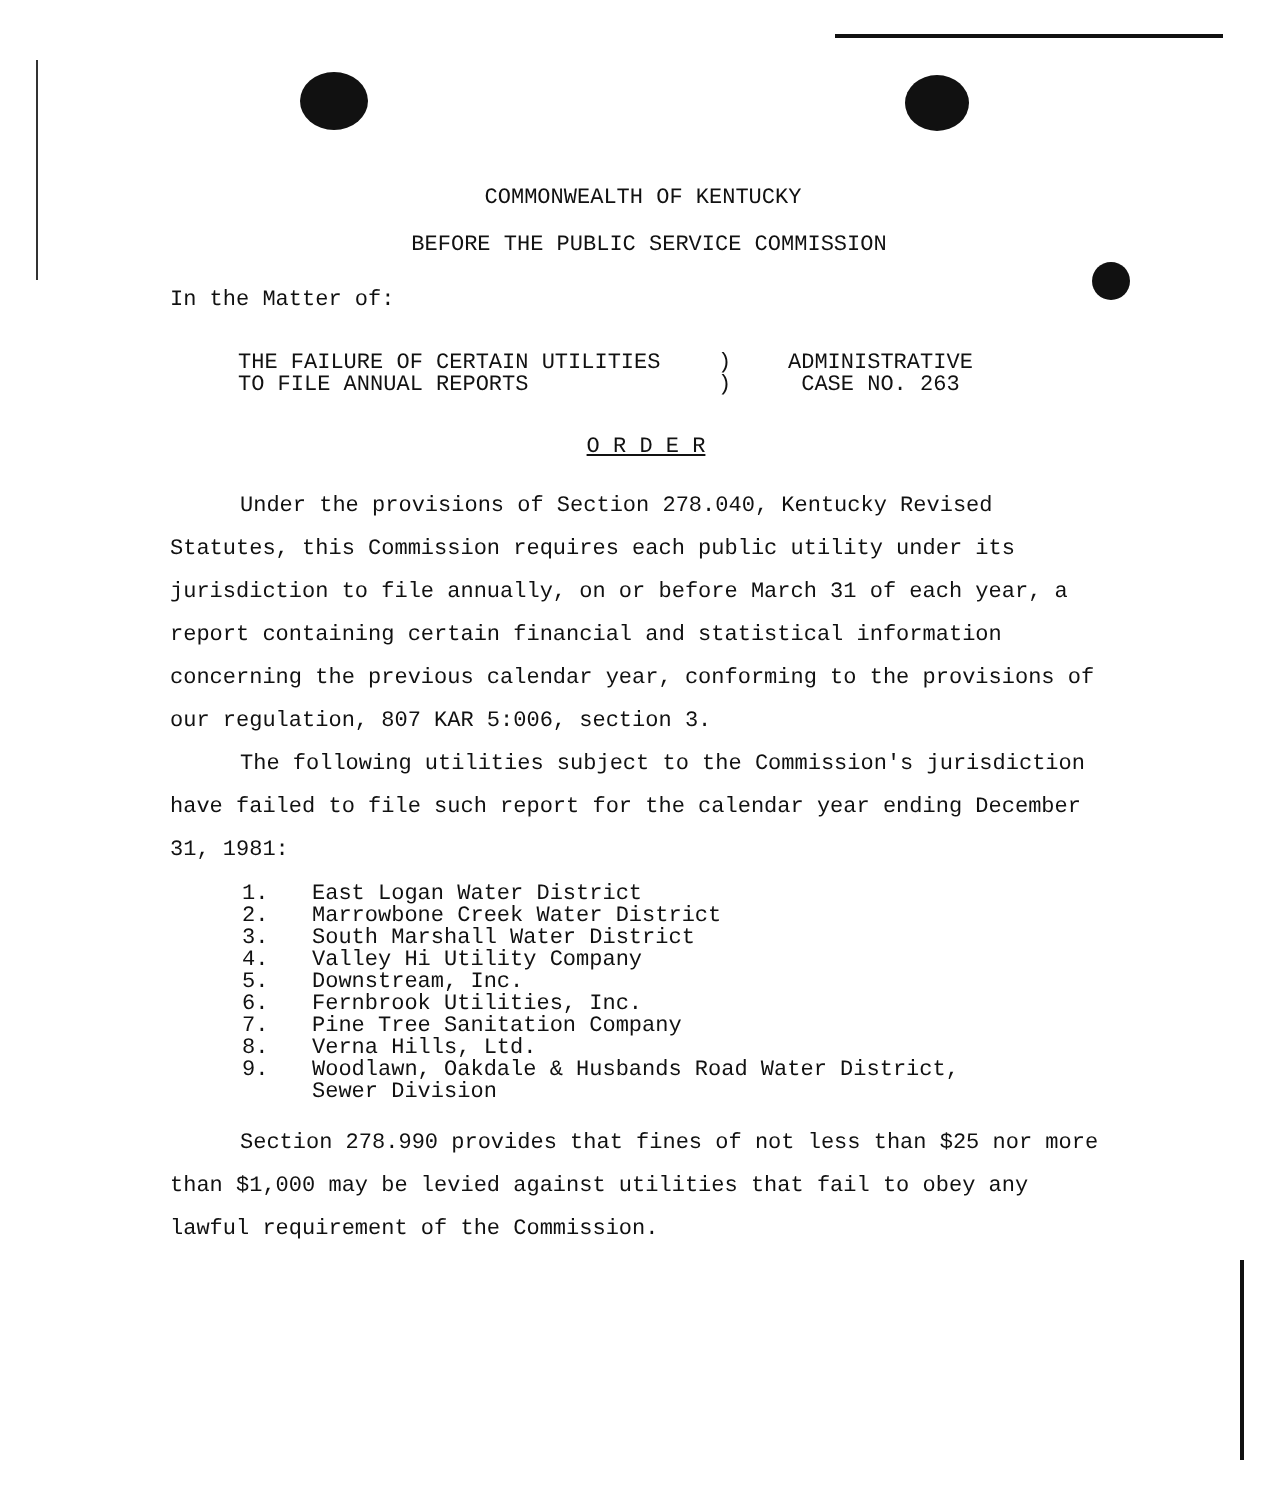COMMONWEALTH OF KENTUCKY
BEFORE THE PUBLIC SERVICE COMMISSION
In the Matter of:
| THE FAILURE OF CERTAIN UTILITIES | ) | ADMINISTRATIVE |
| TO FILE ANNUAL REPORTS | ) | CASE NO. 263 |
O R D E R
Under the provisions of Section 278.040, Kentucky Revised Statutes, this Commission requires each public utility under its jurisdiction to file annually, on or before March 31 of each year, a report containing certain financial and statistical information concerning the previous calendar year, conforming to the provisions of our regulation, 807 KAR 5:006, section 3.
The following utilities subject to the Commission's jurisdiction have failed to file such report for the calendar year ending December 31, 1981:
| 1. | East Logan Water District |
| 2. | Marrowbone Creek Water District |
| 3. | South Marshall Water District |
| 4. | Valley Hi Utility Company |
| 5. | Downstream, Inc. |
| 6. | Fernbrook Utilities, Inc. |
| 7. | Pine Tree Sanitation Company |
| 8. | Verna Hills, Ltd. |
| 9. | Woodlawn, Oakdale & Husbands Road Water District, Sewer Division |
Section 278.990 provides that fines of not less than $25 nor more than $1,000 may be levied against utilities that fail to obey any lawful requirement of the Commission.